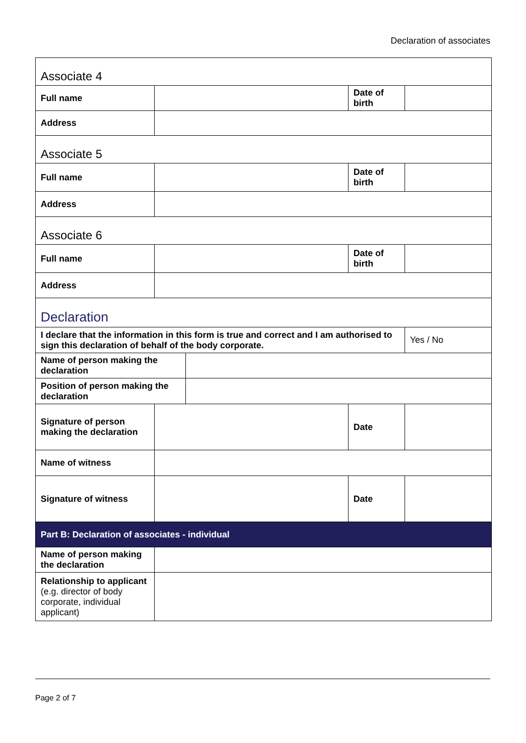Declaration of associates
| Associate 4 | | | | |
| Full name | | | Date of birth | |
| Address | | | | |
| Associate 5 | | | | |
| Full name | | | Date of birth | |
| Address | | | | |
| Associate 6 | | | | |
| Full name | | | Date of birth | |
| Address | | | | |
| Declaration | | | | |
| I declare that the information in this form is true and correct and I am authorised to sign this declaration of behalf of the body corporate. | | | | Yes / No |
| Name of person making the declaration | | | | |
| Position of person making the declaration | | | | |
| Signature of person making the declaration | | | Date | |
| Name of witness | | | | |
| Signature of witness | | | Date | |
| Part B: Declaration of associates - individual | | | | |
| Name of person making the declaration | | | | |
| Relationship to applicant (e.g. director of body corporate, individual applicant) | | | | |
Page 2 of 7